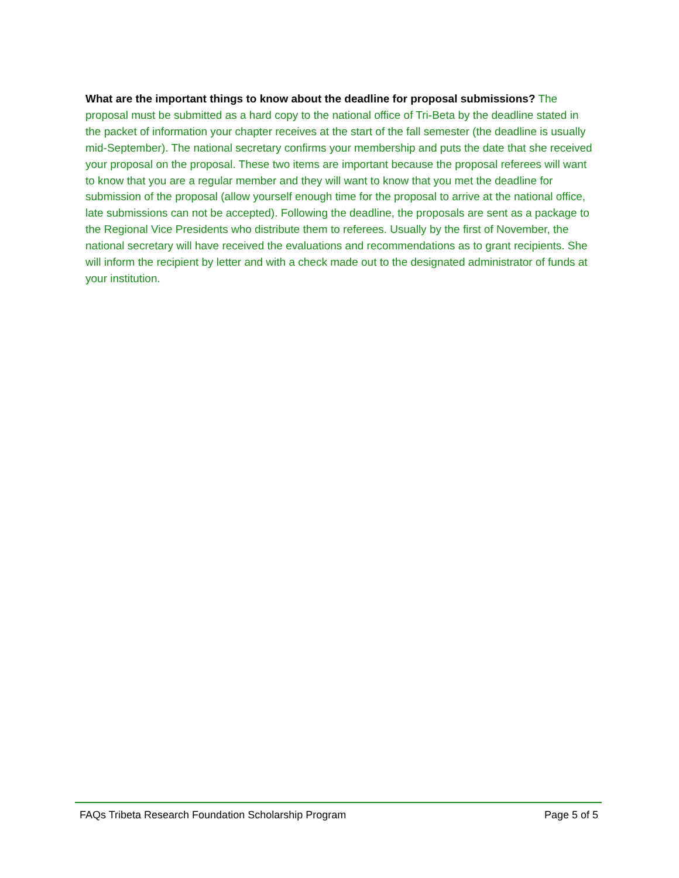What are the important things to know about the deadline for proposal submissions? The proposal must be submitted as a hard copy to the national office of Tri-Beta by the deadline stated in the packet of information your chapter receives at the start of the fall semester (the deadline is usually mid-September). The national secretary confirms your membership and puts the date that she received your proposal on the proposal. These two items are important because the proposal referees will want to know that you are a regular member and they will want to know that you met the deadline for submission of the proposal (allow yourself enough time for the proposal to arrive at the national office, late submissions can not be accepted). Following the deadline, the proposals are sent as a package to the Regional Vice Presidents who distribute them to referees. Usually by the first of November, the national secretary will have received the evaluations and recommendations as to grant recipients. She will inform the recipient by letter and with a check made out to the designated administrator of funds at your institution.
FAQs Tribeta Research Foundation Scholarship Program Page 5 of 5